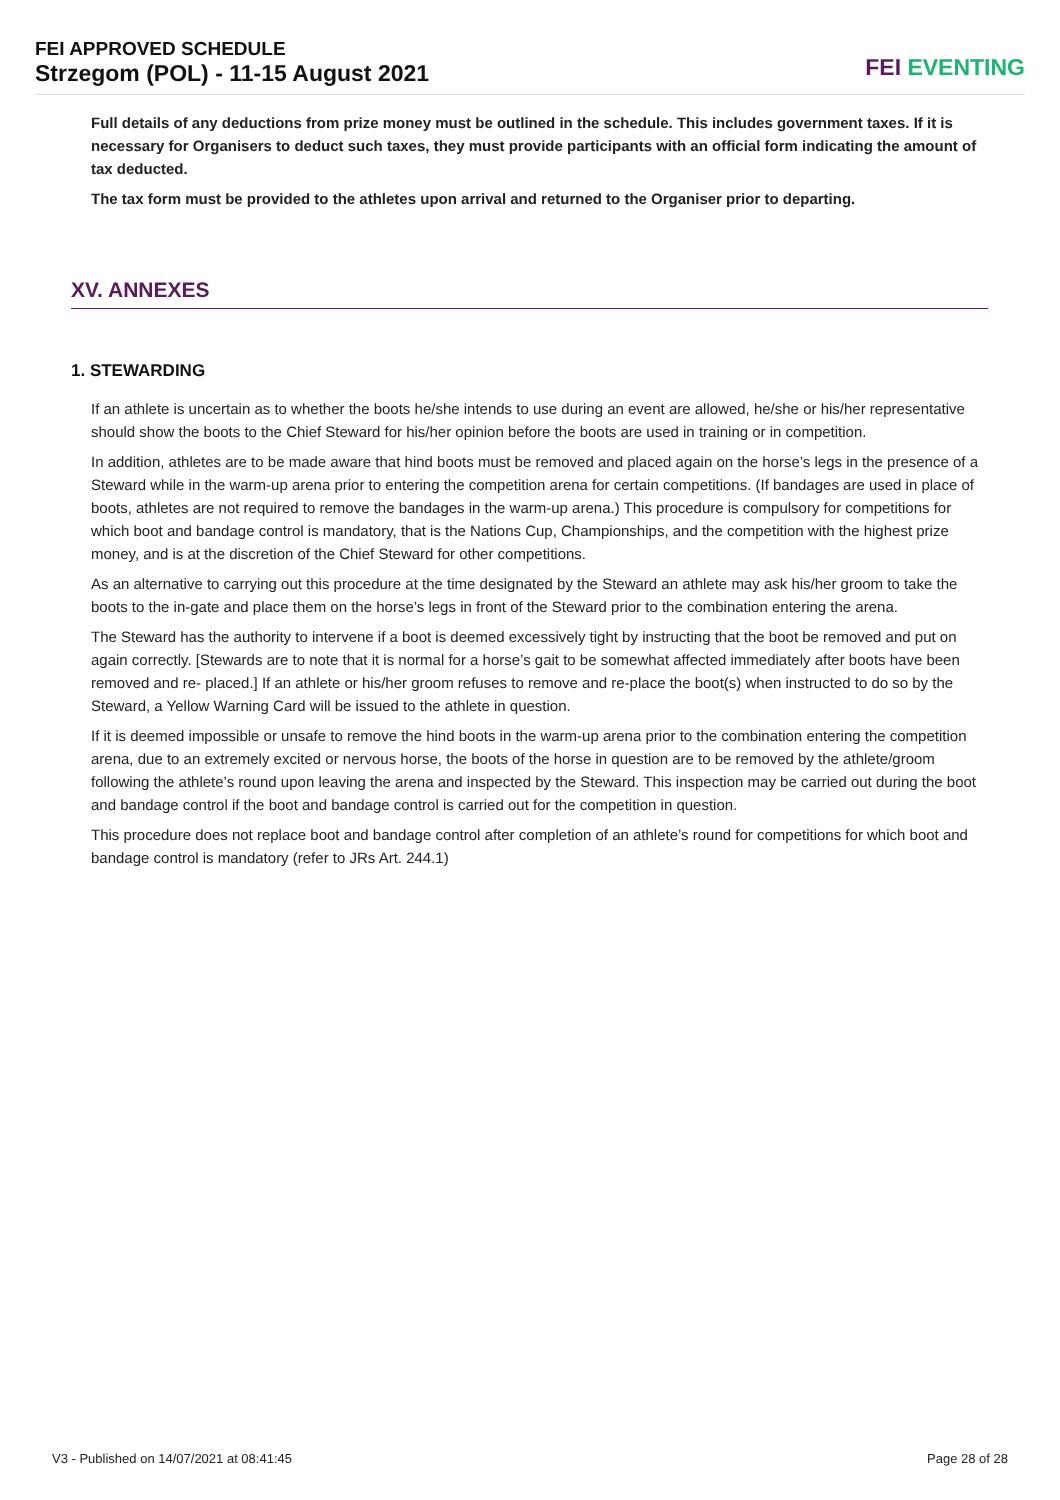FEI APPROVED SCHEDULE
Strzegom (POL) - 11-15 August 2021
FEI EVENTING
Full details of any deductions from prize money must be outlined in the schedule. This includes government taxes. If it is necessary for Organisers to deduct such taxes, they must provide participants with an official form indicating the amount of tax deducted.
The tax form must be provided to the athletes upon arrival and returned to the Organiser prior to departing.
XV. ANNEXES
1. STEWARDING
If an athlete is uncertain as to whether the boots he/she intends to use during an event are allowed, he/she or his/her representative should show the boots to the Chief Steward for his/her opinion before the boots are used in training or in competition.
In addition, athletes are to be made aware that hind boots must be removed and placed again on the horse’s legs in the presence of a Steward while in the warm-up arena prior to entering the competition arena for certain competitions. (If bandages are used in place of boots, athletes are not required to remove the bandages in the warm-up arena.) This procedure is compulsory for competitions for which boot and bandage control is mandatory, that is the Nations Cup, Championships, and the competition with the highest prize money, and is at the discretion of the Chief Steward for other competitions.
As an alternative to carrying out this procedure at the time designated by the Steward an athlete may ask his/her groom to take the boots to the in-gate and place them on the horse’s legs in front of the Steward prior to the combination entering the arena.
The Steward has the authority to intervene if a boot is deemed excessively tight by instructing that the boot be removed and put on again correctly. [Stewards are to note that it is normal for a horse’s gait to be somewhat affected immediately after boots have been removed and re- placed.] If an athlete or his/her groom refuses to remove and re-place the boot(s) when instructed to do so by the Steward, a Yellow Warning Card will be issued to the athlete in question.
If it is deemed impossible or unsafe to remove the hind boots in the warm-up arena prior to the combination entering the competition arena, due to an extremely excited or nervous horse, the boots of the horse in question are to be removed by the athlete/groom following the athlete’s round upon leaving the arena and inspected by the Steward. This inspection may be carried out during the boot and bandage control if the boot and bandage control is carried out for the competition in question.
This procedure does not replace boot and bandage control after completion of an athlete’s round for competitions for which boot and bandage control is mandatory (refer to JRs Art. 244.1)
V3 - Published on 14/07/2021 at 08:41:45 Page 28 of 28